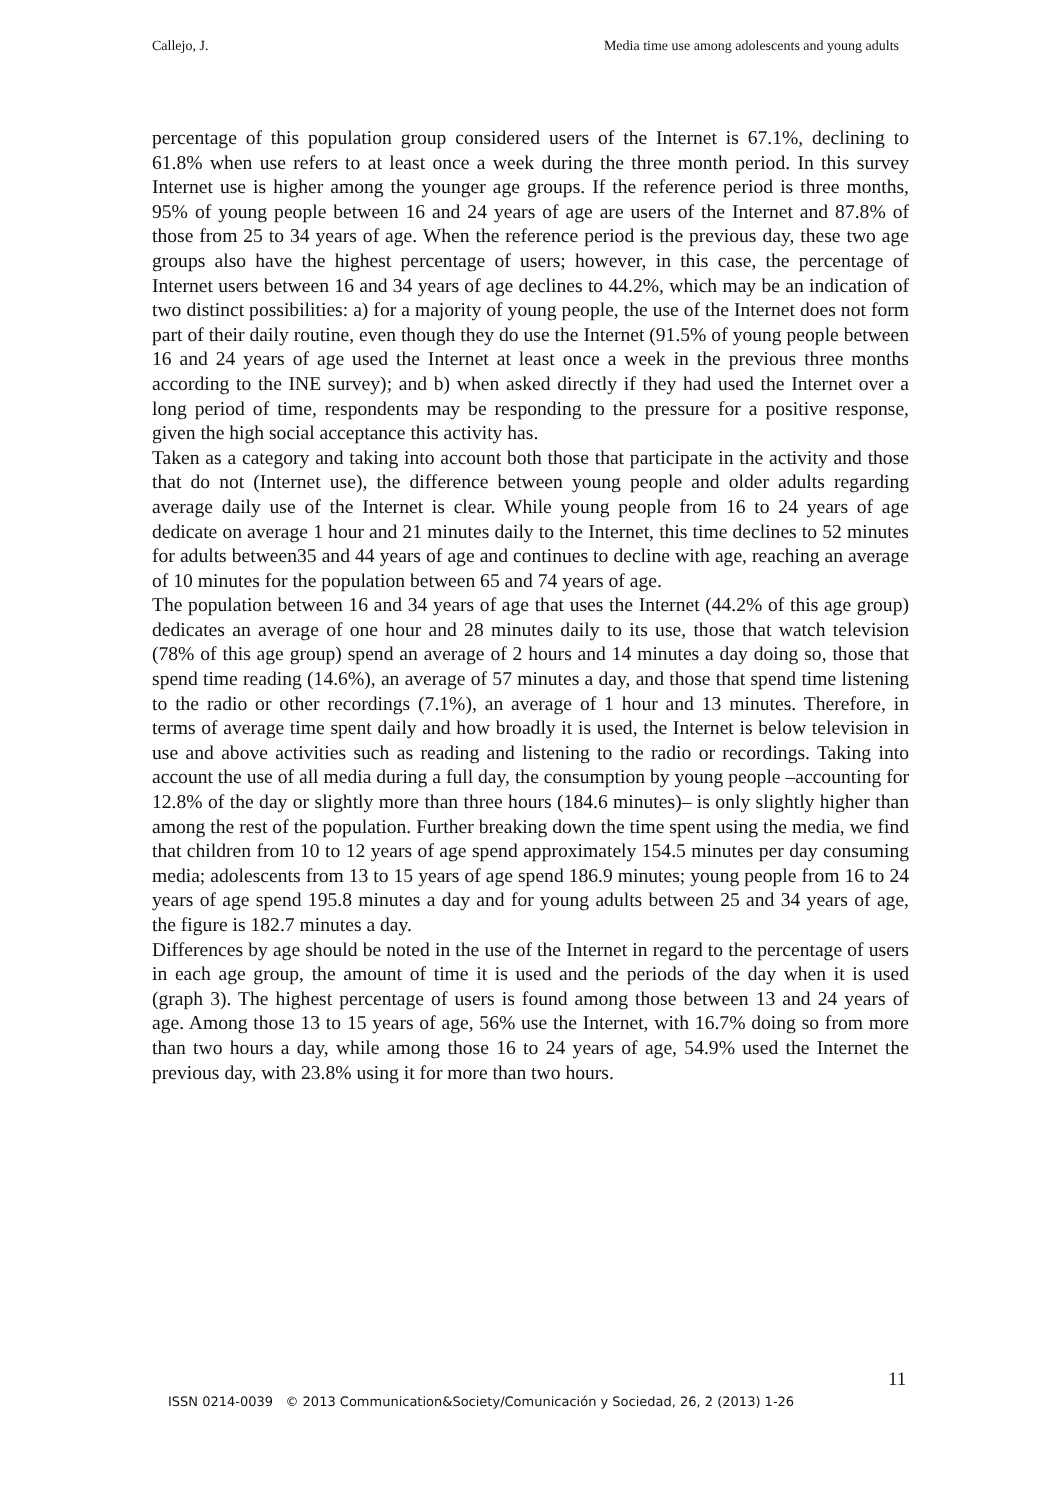Callejo, J. Media time use among adolescents and young adults
percentage of this population group considered users of the Internet is 67.1%, declining to 61.8% when use refers to at least once a week during the three month period. In this survey Internet use is higher among the younger age groups. If the reference period is three months, 95% of young people between 16 and 24 years of age are users of the Internet and 87.8% of those from 25 to 34 years of age. When the reference period is the previous day, these two age groups also have the highest percentage of users; however, in this case, the percentage of Internet users between 16 and 34 years of age declines to 44.2%, which may be an indication of two distinct possibilities: a) for a majority of young people, the use of the Internet does not form part of their daily routine, even though they do use the Internet (91.5% of young people between 16 and 24 years of age used the Internet at least once a week in the previous three months according to the INE survey); and b) when asked directly if they had used the Internet over a long period of time, respondents may be responding to the pressure for a positive response, given the high social acceptance this activity has.
Taken as a category and taking into account both those that participate in the activity and those that do not (Internet use), the difference between young people and older adults regarding average daily use of the Internet is clear. While young people from 16 to 24 years of age dedicate on average 1 hour and 21 minutes daily to the Internet, this time declines to 52 minutes for adults between35 and 44 years of age and continues to decline with age, reaching an average of 10 minutes for the population between 65 and 74 years of age.
The population between 16 and 34 years of age that uses the Internet (44.2% of this age group) dedicates an average of one hour and 28 minutes daily to its use, those that watch television (78% of this age group) spend an average of 2 hours and 14 minutes a day doing so, those that spend time reading (14.6%), an average of 57 minutes a day, and those that spend time listening to the radio or other recordings (7.1%), an average of 1 hour and 13 minutes. Therefore, in terms of average time spent daily and how broadly it is used, the Internet is below television in use and above activities such as reading and listening to the radio or recordings. Taking into account the use of all media during a full day, the consumption by young people –accounting for 12.8% of the day or slightly more than three hours (184.6 minutes)– is only slightly higher than among the rest of the population. Further breaking down the time spent using the media, we find that children from 10 to 12 years of age spend approximately 154.5 minutes per day consuming media; adolescents from 13 to 15 years of age spend 186.9 minutes; young people from 16 to 24 years of age spend 195.8 minutes a day and for young adults between 25 and 34 years of age, the figure is 182.7 minutes a day.
Differences by age should be noted in the use of the Internet in regard to the percentage of users in each age group, the amount of time it is used and the periods of the day when it is used (graph 3). The highest percentage of users is found among those between 13 and 24 years of age. Among those 13 to 15 years of age, 56% use the Internet, with 16.7% doing so from more than two hours a day, while among those 16 to 24 years of age, 54.9% used the Internet the previous day, with 23.8% using it for more than two hours.
11
ISSN 0214-0039 © 2013 Communication&Society/Comunicación y Sociedad, 26, 2 (2013) 1-26